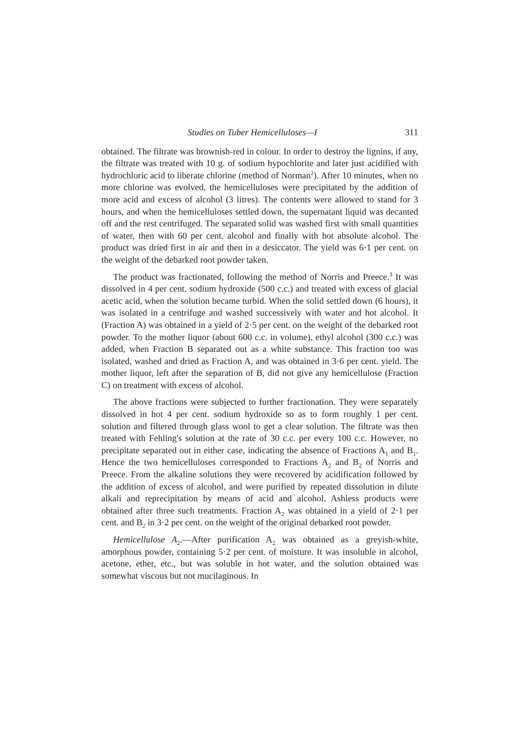Studies on Tuber Hemicelluloses—I 311
obtained. The filtrate was brownish-red in colour. In order to destroy the lignins, if any, the filtrate was treated with 10 g. of sodium hypochlorite and later just acidified with hydrochloric acid to liberate chlorine (method of Norman<sup>2</sup>). After 10 minutes, when no more chlorine was evolved, the hemicelluloses were precipitated by the addition of more acid and excess of alcohol (3 litres). The contents were allowed to stand for 3 hours, and when the hemicelluloses settled down, the supernatant liquid was decanted off and the rest centrifuged. The separated solid was washed first with small quantities of water, then with 60 per cent. alcohol and finally with hot absolute alcohol. The product was dried first in air and then in a desiccator. The yield was 6·1 per cent. on the weight of the debarked root powder taken.
The product was fractionated, following the method of Norris and Preece.<sup>3</sup> It was dissolved in 4 per cent. sodium hydroxide (500 c.c.) and treated with excess of glacial acetic acid, when the solution became turbid. When the solid settled down (6 hours), it was isolated in a centrifuge and washed successively with water and hot alcohol. It (Fraction A) was obtained in a yield of 2·5 per cent. on the weight of the debarked root powder. To the mother liquor (about 600 c.c. in volume), ethyl alcohol (300 c.c.) was added, when Fraction B separated out as a white substance. This fraction too was isolated, washed and dried as Fraction A, and was obtained in 3·6 per cent. yield. The mother liquor, left after the separation of B, did not give any hemicellulose (Fraction C) on treatment with excess of alcohol.
The above fractions were subjected to further fractionation. They were separately dissolved in hot 4 per cent. sodium hydroxide so as to form roughly 1 per cent. solution and filtered through glass wool to get a clear solution. The filtrate was then treated with Fehling's solution at the rate of 30 c.c. per every 100 c.c. However, no precipitate separated out in either case, indicating the absence of Fractions A<sub>1</sub> and B<sub>1</sub>. Hence the two hemicelluloses corresponded to Fractions A<sub>2</sub> and B<sub>2</sub> of Norris and Preece. From the alkaline solutions they were recovered by acidification followed by the addition of excess of alcohol, and were purified by repeated dissolution in dilute alkali and reprecipitation by means of acid and alcohol. Ashless products were obtained after three such treatments. Fraction A<sub>2</sub> was obtained in a yield of 2·1 per cent. and B<sub>2</sub> in 3·2 per cent. on the weight of the original debarked root powder.
Hemicellulose A<sub>2</sub>.—After purification A<sub>2</sub> was obtained as a greyish-white, amorphous powder, containing 5·2 per cent. of moisture. It was insoluble in alcohol, acetone, ether, etc., but was soluble in hot water, and the solution obtained was somewhat viscous but not mucilaginous. In